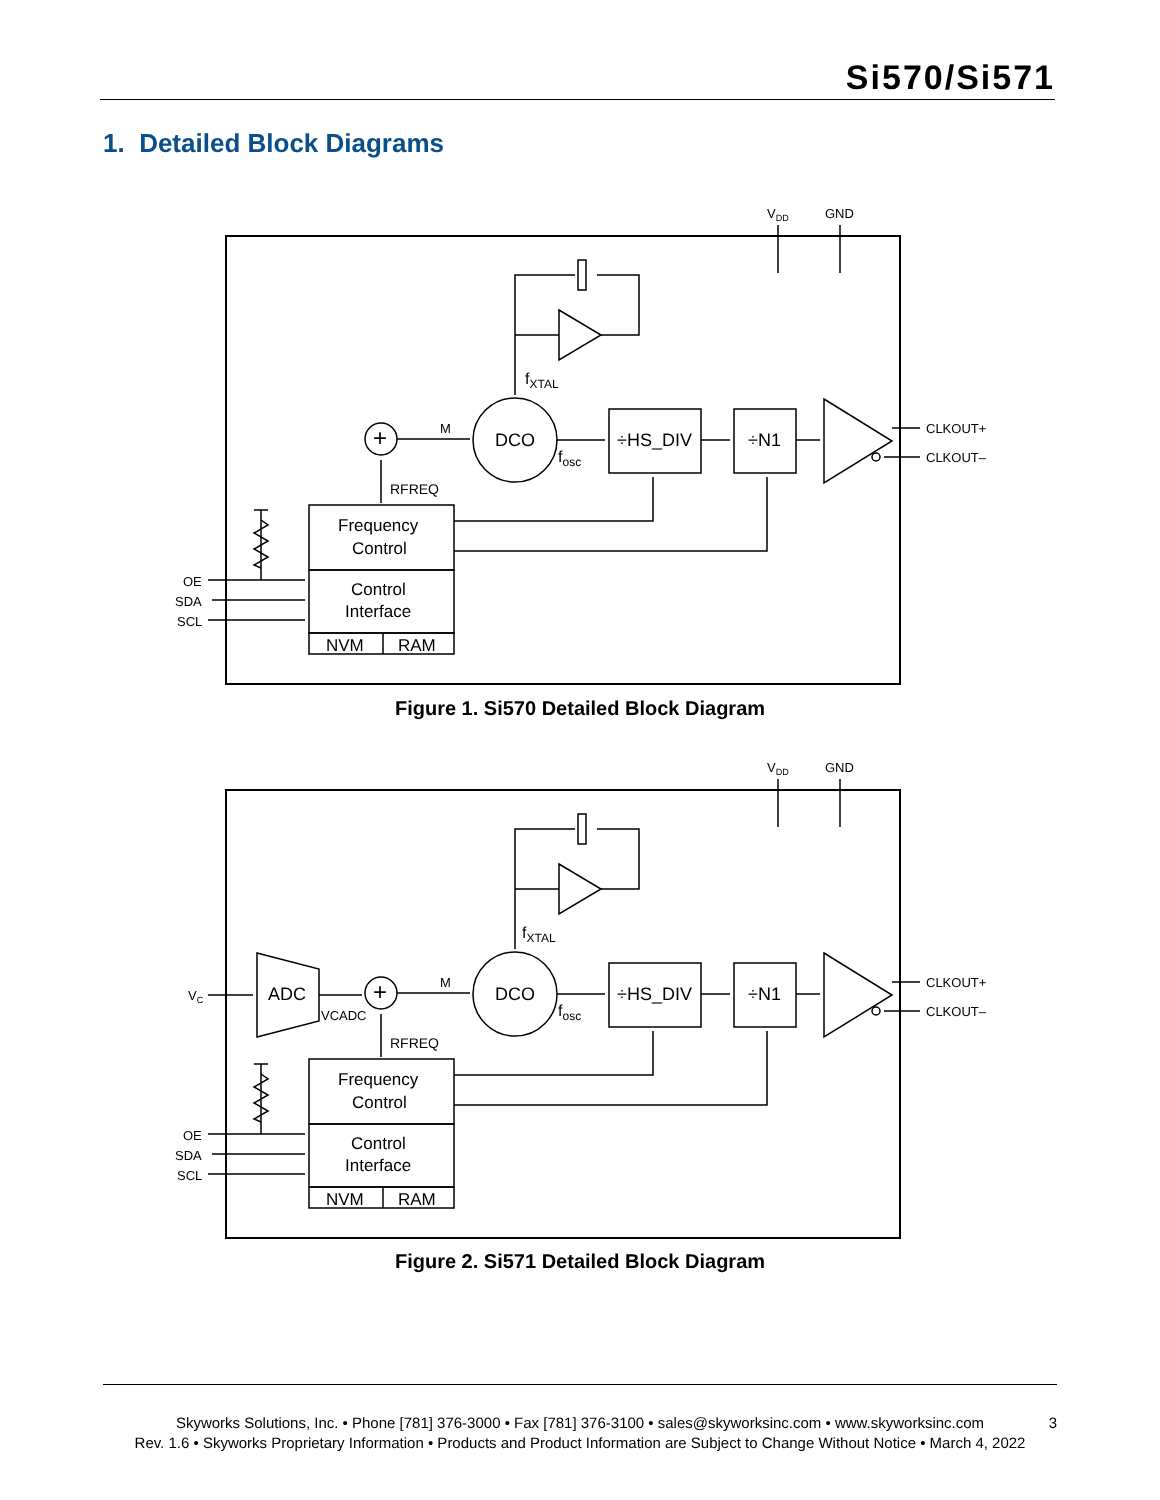Si570/Si571
1. Detailed Block Diagrams
DCO
÷HS_DIV
÷N1
+
Frequency
Control
Control
Interface
NVM
RAM
M
RFREQ
fXTAL
fosc
CLKOUT+
CLKOUT–
VDD
GND
OE
SDA
SCL
Figure 1. Si570 Detailed Block Diagram
ADC
VC
VCADC
DCO
÷HS_DIV
÷N1
+
Frequency
Control
Control
Interface
NVM
RAM
M
RFREQ
fXTAL
fosc
CLKOUT+
CLKOUT–
VDD
GND
OE
SDA
SCL
Figure 2. Si571 Detailed Block Diagram
Skyworks Solutions, Inc. • Phone [781] 376-3000 • Fax [781] 376-3100 • sales@skyworksinc.com • www.skyworksinc.com
Rev. 1.6 • Skyworks Proprietary Information • Products and Product Information are Subject to Change Without Notice • March 4, 2022
3